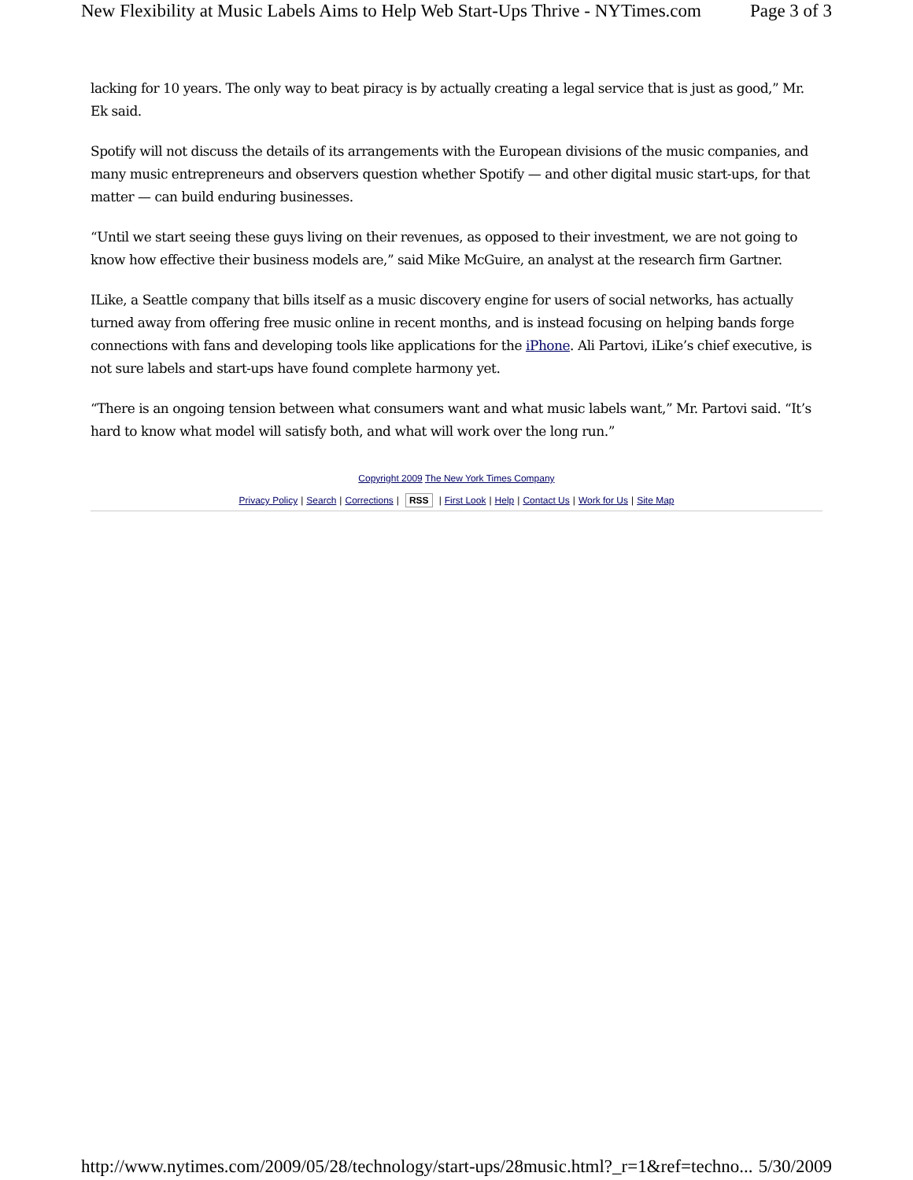New Flexibility at Music Labels Aims to Help Web Start-Ups Thrive - NYTimes.com Page 3 of 3
lacking for 10 years. The only way to beat piracy is by actually creating a legal service that is just as good,” Mr. Ek said.
Spotify will not discuss the details of its arrangements with the European divisions of the music companies, and many music entrepreneurs and observers question whether Spotify — and other digital music start-ups, for that matter — can build enduring businesses.
“Until we start seeing these guys living on their revenues, as opposed to their investment, we are not going to know how effective their business models are,” said Mike McGuire, an analyst at the research firm Gartner.
ILike, a Seattle company that bills itself as a music discovery engine for users of social networks, has actually turned away from offering free music online in recent months, and is instead focusing on helping bands forge connections with fans and developing tools like applications for the iPhone. Ali Partovi, iLike’s chief executive, is not sure labels and start-ups have found complete harmony yet.
“There is an ongoing tension between what consumers want and what music labels want,” Mr. Partovi said. “It’s hard to know what model will satisfy both, and what will work over the long run.”
Copyright 2009 The New York Times Company
Privacy Policy | Search | Corrections | RSS | First Look | Help | Contact Us | Work for Us | Site Map
http://www.nytimes.com/2009/05/28/technology/start-ups/28music.html?_r=1&ref=techno... 5/30/2009